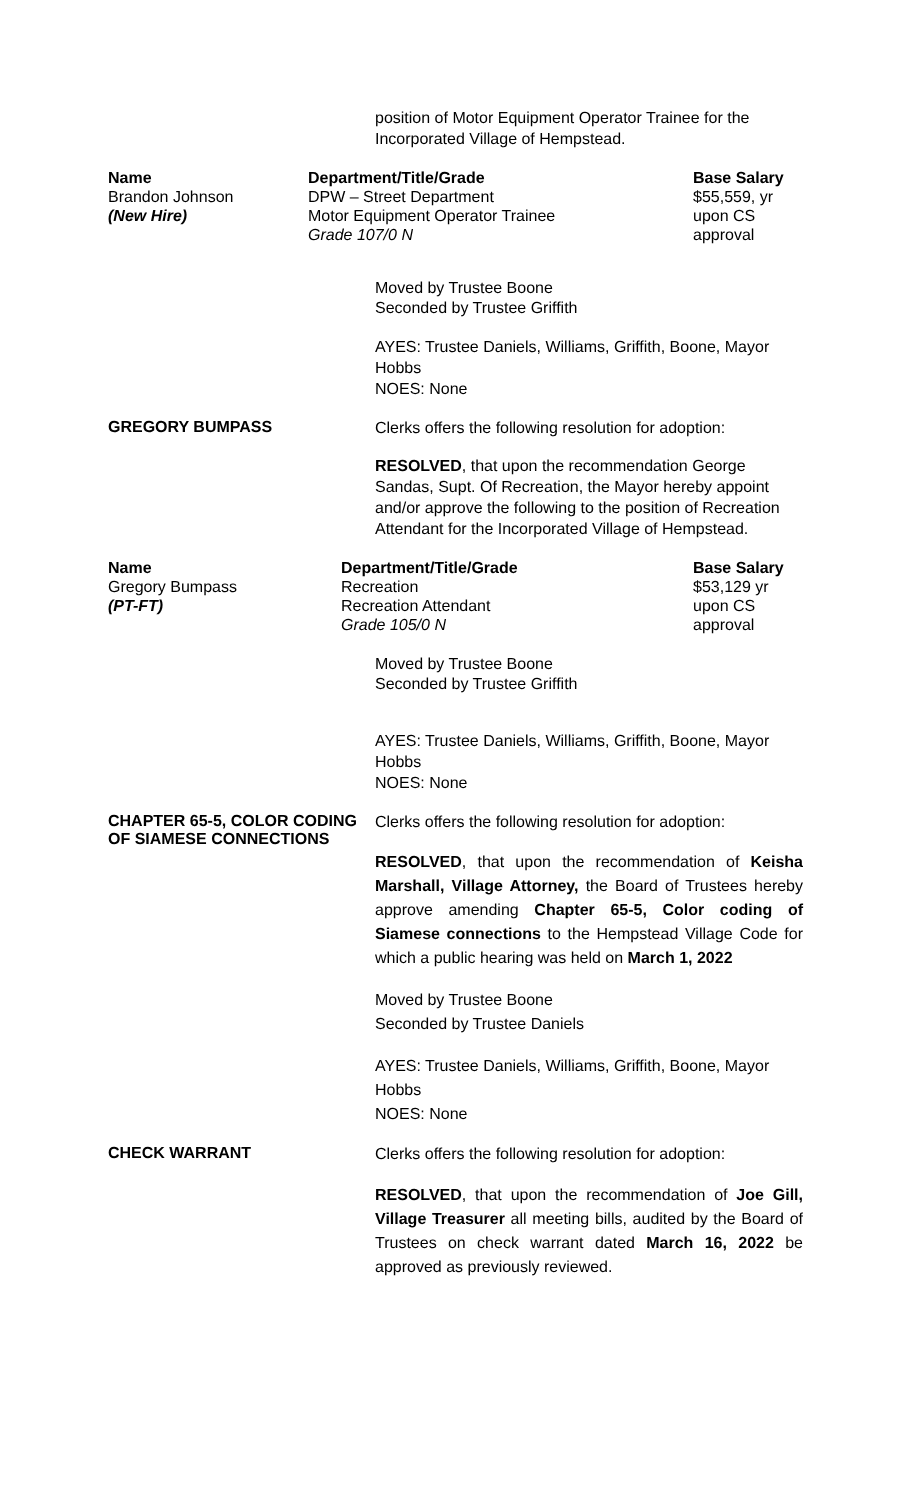position of Motor Equipment Operator Trainee for the Incorporated Village of Hempstead.
| Name | Department/Title/Grade | Base Salary |
| --- | --- | --- |
| Brandon Johnson (New Hire) | DPW – Street Department Motor Equipment Operator Trainee Grade 107/0 N | $55,559, yr upon CS approval |
Moved by Trustee Boone
Seconded by Trustee Griffith
AYES: Trustee Daniels, Williams, Griffith, Boone, Mayor Hobbs
NOES: None
GREGORY BUMPASS
Clerks offers the following resolution for adoption:
RESOLVED, that upon the recommendation George Sandas, Supt. Of Recreation, the Mayor hereby appoint and/or approve the following to the position of Recreation Attendant for the Incorporated Village of Hempstead.
| Name | Department/Title/Grade | Base Salary |
| --- | --- | --- |
| Gregory Bumpass (PT-FT) | Recreation Recreation Attendant Grade 105/0 N | $53,129 yr upon CS approval |
Moved by Trustee Boone
Seconded by Trustee Griffith
AYES: Trustee Daniels, Williams, Griffith, Boone, Mayor Hobbs
NOES: None
CHAPTER 65-5, COLOR CODING OF SIAMESE CONNECTIONS
Clerks offers the following resolution for adoption:
RESOLVED, that upon the recommendation of Keisha Marshall, Village Attorney, the Board of Trustees hereby approve amending Chapter 65-5, Color coding of Siamese connections to the Hempstead Village Code for which a public hearing was held on March 1, 2022
Moved by Trustee Boone
Seconded by Trustee Daniels
AYES: Trustee Daniels, Williams, Griffith, Boone, Mayor Hobbs
NOES: None
CHECK WARRANT
Clerks offers the following resolution for adoption:
RESOLVED, that upon the recommendation of Joe Gill, Village Treasurer all meeting bills, audited by the Board of Trustees on check warrant dated March 16, 2022 be approved as previously reviewed.